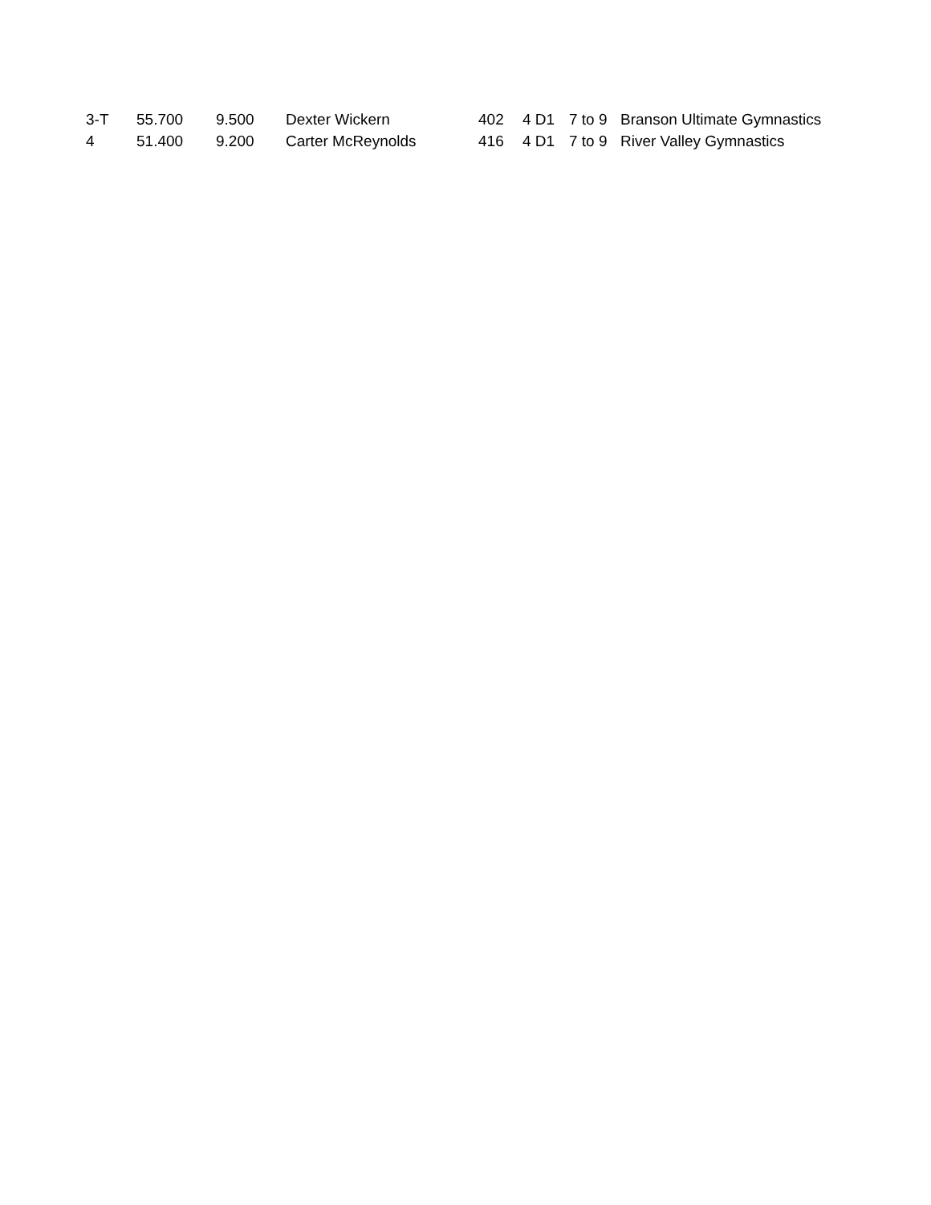| 3-T | 55.700 | 9.500 | Dexter Wickern | 402 | 4 D1 | 7 to 9 | Branson Ultimate Gymnastics |
| 4 | 51.400 | 9.200 | Carter McReynolds | 416 | 4 D1 | 7 to 9 | River Valley Gymnastics |